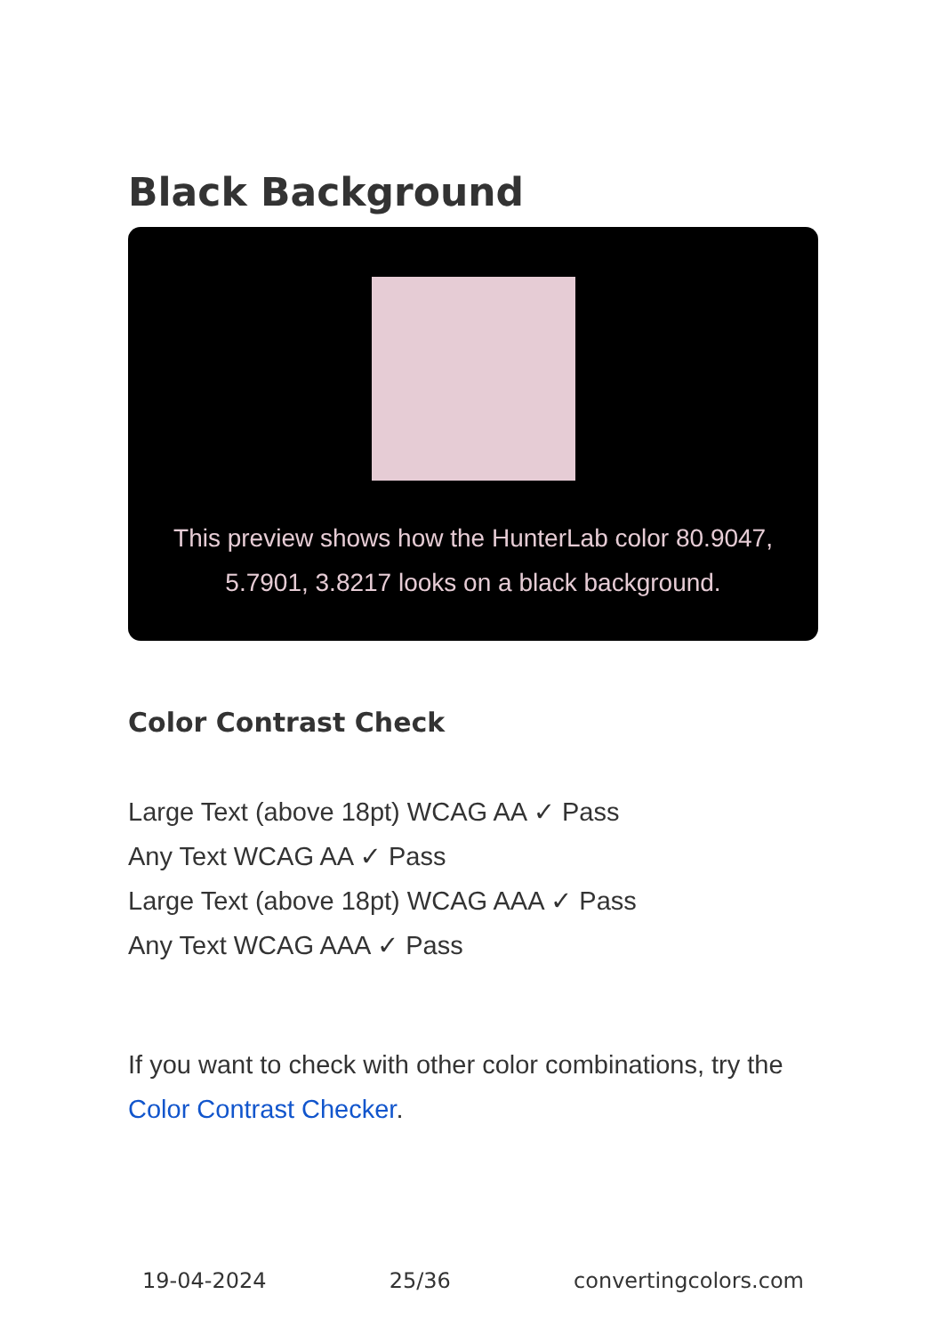Black Background
This preview shows how the HunterLab color 80.9047, 5.7901, 3.8217 looks on a black background.
Color Contrast Check
Large Text (above 18pt) WCAG AA ✓ Pass
Any Text WCAG AA ✓ Pass
Large Text (above 18pt) WCAG AAA ✓ Pass
Any Text WCAG AAA ✓ Pass
If you want to check with other color combinations, try the Color Contrast Checker.
19-04-2024 25/36 convertingcolors.com